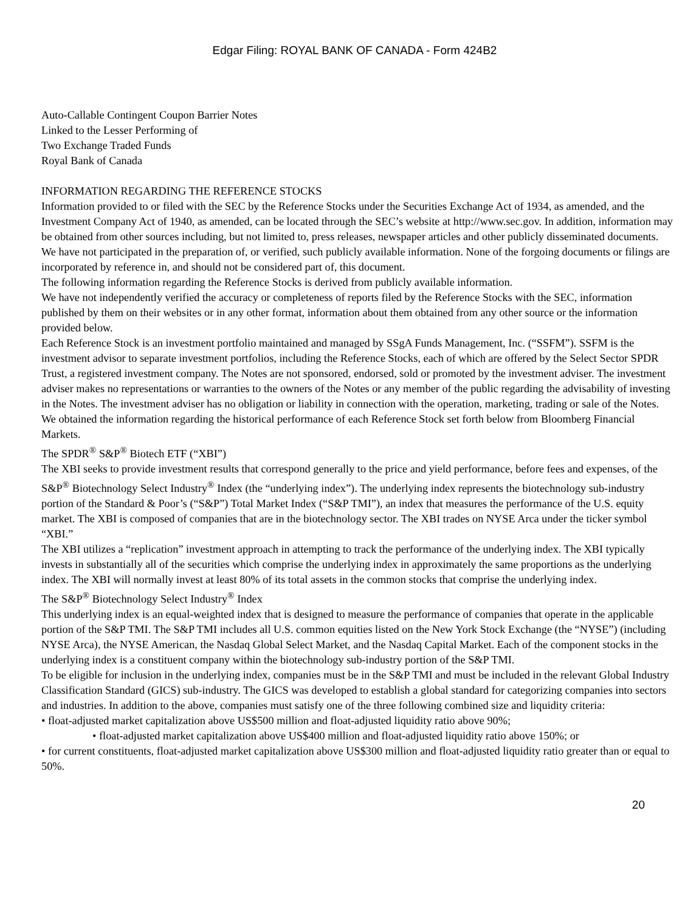Edgar Filing: ROYAL BANK OF CANADA - Form 424B2
Auto-Callable Contingent Coupon Barrier Notes
Linked to the Lesser Performing of
Two Exchange Traded Funds
Royal Bank of Canada
INFORMATION REGARDING THE REFERENCE STOCKS
Information provided to or filed with the SEC by the Reference Stocks under the Securities Exchange Act of 1934, as amended, and the Investment Company Act of 1940, as amended, can be located through the SEC’s website at http://www.sec.gov. In addition, information may be obtained from other sources including, but not limited to, press releases, newspaper articles and other publicly disseminated documents. We have not participated in the preparation of, or verified, such publicly available information. None of the forgoing documents or filings are incorporated by reference in, and should not be considered part of, this document.
The following information regarding the Reference Stocks is derived from publicly available information.
We have not independently verified the accuracy or completeness of reports filed by the Reference Stocks with the SEC, information published by them on their websites or in any other format, information about them obtained from any other source or the information provided below.
Each Reference Stock is an investment portfolio maintained and managed by SSgA Funds Management, Inc. (“SSFM”). SSFM is the investment advisor to separate investment portfolios, including the Reference Stocks, each of which are offered by the Select Sector SPDR Trust, a registered investment company. The Notes are not sponsored, endorsed, sold or promoted by the investment adviser. The investment adviser makes no representations or warranties to the owners of the Notes or any member of the public regarding the advisability of investing in the Notes. The investment adviser has no obligation or liability in connection with the operation, marketing, trading or sale of the Notes.
We obtained the information regarding the historical performance of each Reference Stock set forth below from Bloomberg Financial Markets.
The SPDR<sup>®</sup> S&P<sup>®</sup> Biotech ETF (“XBI”)
The XBI seeks to provide investment results that correspond generally to the price and yield performance, before fees and expenses, of the S&P<sup>®</sup> Biotechnology Select Industry<sup>®</sup> Index (the “underlying index”). The underlying index represents the biotechnology sub-industry portion of the Standard & Poor’s (“S&P”) Total Market Index (“S&P TMI”), an index that measures the performance of the U.S. equity market. The XBI is composed of companies that are in the biotechnology sector. The XBI trades on NYSE Arca under the ticker symbol “XBI.”
The XBI utilizes a “replication” investment approach in attempting to track the performance of the underlying index. The XBI typically invests in substantially all of the securities which comprise the underlying index in approximately the same proportions as the underlying index. The XBI will normally invest at least 80% of its total assets in the common stocks that comprise the underlying index.
The S&P<sup>®</sup> Biotechnology Select Industry<sup>®</sup> Index
This underlying index is an equal-weighted index that is designed to measure the performance of companies that operate in the applicable portion of the S&P TMI. The S&P TMI includes all U.S. common equities listed on the New York Stock Exchange (the “NYSE”) (including NYSE Arca), the NYSE American, the Nasdaq Global Select Market, and the Nasdaq Capital Market. Each of the component stocks in the underlying index is a constituent company within the biotechnology sub-industry portion of the S&P TMI.
To be eligible for inclusion in the underlying index, companies must be in the S&P TMI and must be included in the relevant Global Industry Classification Standard (GICS) sub-industry. The GICS was developed to establish a global standard for categorizing companies into sectors and industries. In addition to the above, companies must satisfy one of the three following combined size and liquidity criteria:
• float-adjusted market capitalization above US$500 million and float-adjusted liquidity ratio above 90%;
• float-adjusted market capitalization above US$400 million and float-adjusted liquidity ratio above 150%; or
• for current constituents, float-adjusted market capitalization above US$300 million and float-adjusted liquidity ratio greater than or equal to 50%.
20